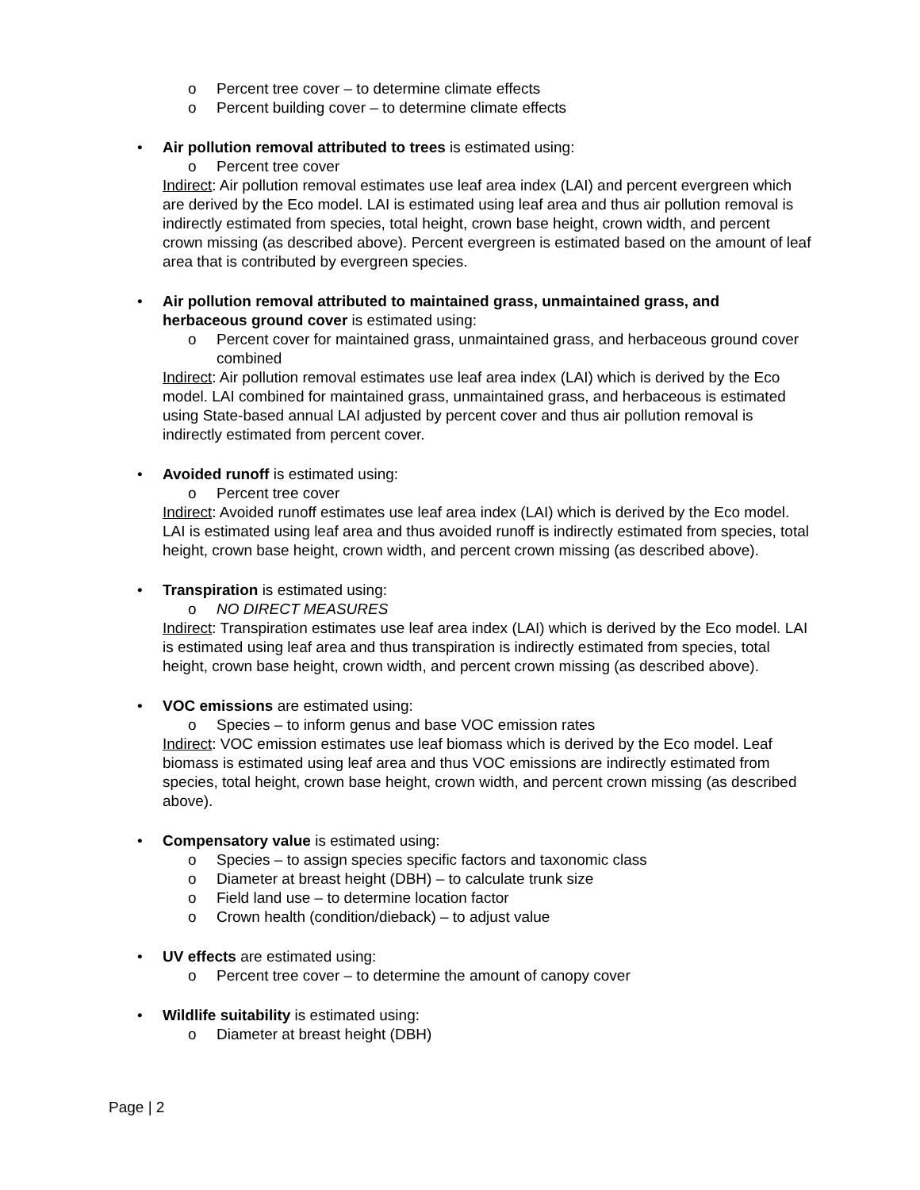o Percent tree cover – to determine climate effects
o Percent building cover – to determine climate effects
• Air pollution removal attributed to trees is estimated using:
o Percent tree cover
Indirect: Air pollution removal estimates use leaf area index (LAI) and percent evergreen which are derived by the Eco model. LAI is estimated using leaf area and thus air pollution removal is indirectly estimated from species, total height, crown base height, crown width, and percent crown missing (as described above). Percent evergreen is estimated based on the amount of leaf area that is contributed by evergreen species.
• Air pollution removal attributed to maintained grass, unmaintained grass, and herbaceous ground cover is estimated using:
o Percent cover for maintained grass, unmaintained grass, and herbaceous ground cover combined
Indirect: Air pollution removal estimates use leaf area index (LAI) which is derived by the Eco model. LAI combined for maintained grass, unmaintained grass, and herbaceous is estimated using State-based annual LAI adjusted by percent cover and thus air pollution removal is indirectly estimated from percent cover.
• Avoided runoff is estimated using:
o Percent tree cover
Indirect: Avoided runoff estimates use leaf area index (LAI) which is derived by the Eco model. LAI is estimated using leaf area and thus avoided runoff is indirectly estimated from species, total height, crown base height, crown width, and percent crown missing (as described above).
• Transpiration is estimated using:
o NO DIRECT MEASURES
Indirect: Transpiration estimates use leaf area index (LAI) which is derived by the Eco model. LAI is estimated using leaf area and thus transpiration is indirectly estimated from species, total height, crown base height, crown width, and percent crown missing (as described above).
• VOC emissions are estimated using:
o Species – to inform genus and base VOC emission rates
Indirect: VOC emission estimates use leaf biomass which is derived by the Eco model. Leaf biomass is estimated using leaf area and thus VOC emissions are indirectly estimated from species, total height, crown base height, crown width, and percent crown missing (as described above).
• Compensatory value is estimated using:
o Species – to assign species specific factors and taxonomic class
o Diameter at breast height (DBH) – to calculate trunk size
o Field land use – to determine location factor
o Crown health (condition/dieback) – to adjust value
• UV effects are estimated using:
o Percent tree cover – to determine the amount of canopy cover
• Wildlife suitability is estimated using:
o Diameter at breast height (DBH)
Page | 2